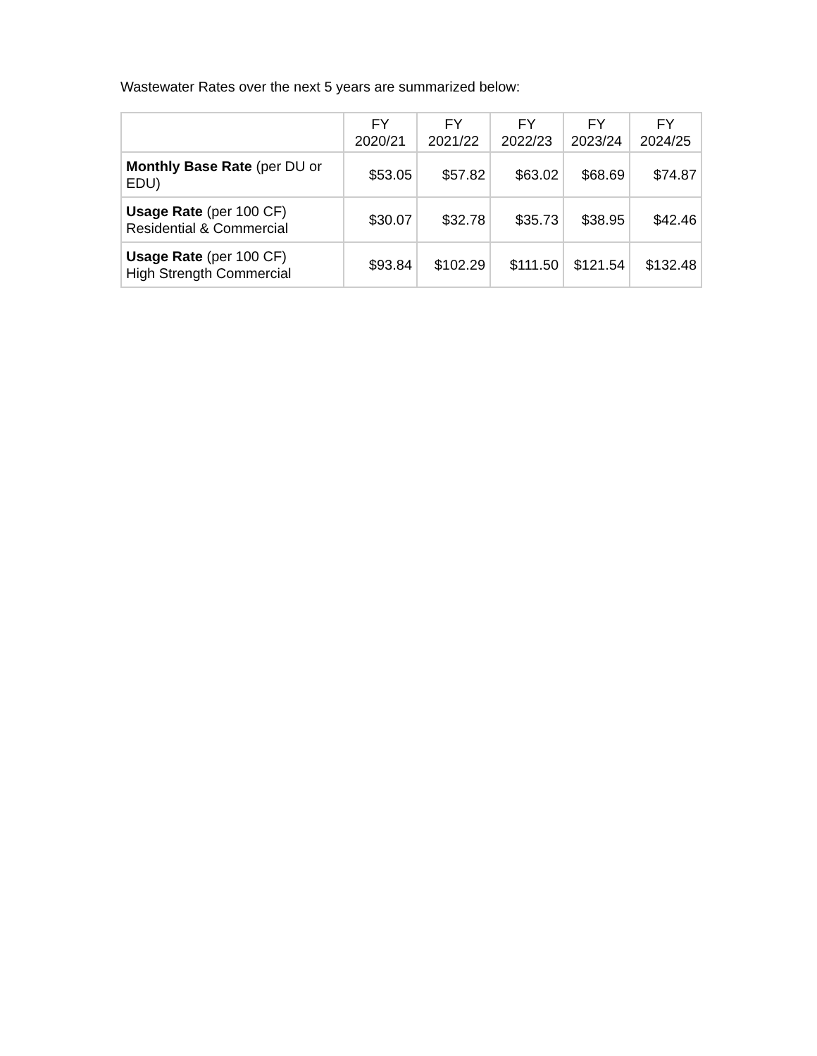Wastewater Rates over the next 5 years are summarized below:
| | FY 2020/21 | FY 2021/22 | FY 2022/23 | FY 2023/24 | FY 2024/25 |
| --- | --- | --- | --- | --- | --- |
| Monthly Base Rate (per DU or EDU) | $53.05 | $57.82 | $63.02 | $68.69 | $74.87 |
| Usage Rate (per 100 CF) Residential & Commercial | $30.07 | $32.78 | $35.73 | $38.95 | $42.46 |
| Usage Rate (per 100 CF) High Strength Commercial | $93.84 | $102.29 | $111.50 | $121.54 | $132.48 |